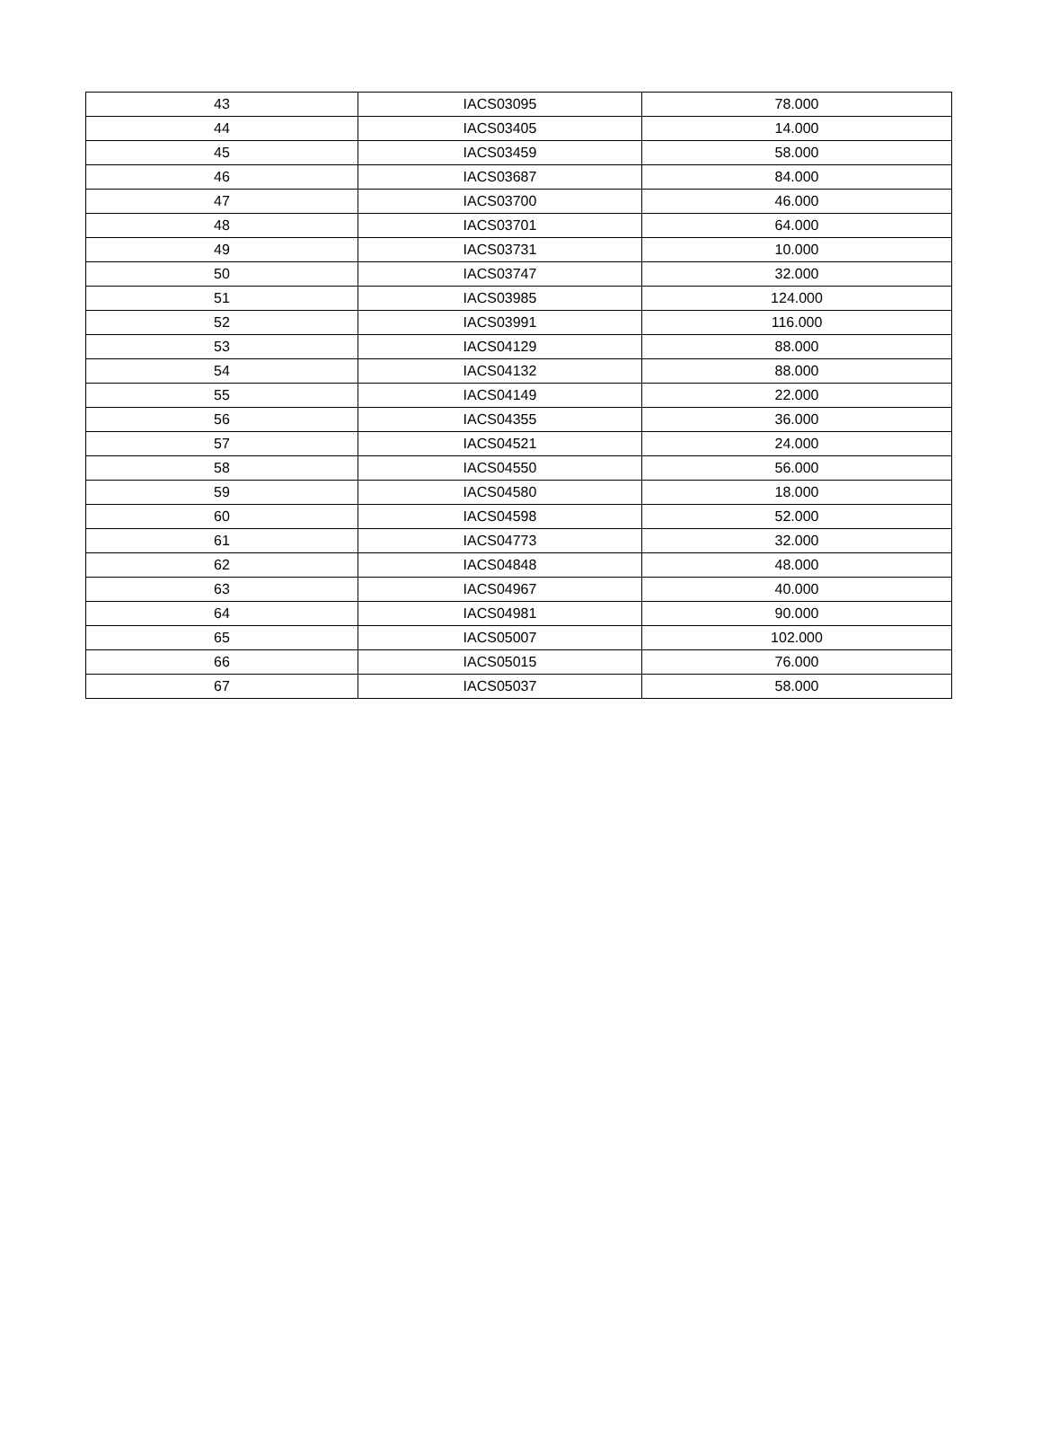| 43 | IACS03095 | 78.000 |
| 44 | IACS03405 | 14.000 |
| 45 | IACS03459 | 58.000 |
| 46 | IACS03687 | 84.000 |
| 47 | IACS03700 | 46.000 |
| 48 | IACS03701 | 64.000 |
| 49 | IACS03731 | 10.000 |
| 50 | IACS03747 | 32.000 |
| 51 | IACS03985 | 124.000 |
| 52 | IACS03991 | 116.000 |
| 53 | IACS04129 | 88.000 |
| 54 | IACS04132 | 88.000 |
| 55 | IACS04149 | 22.000 |
| 56 | IACS04355 | 36.000 |
| 57 | IACS04521 | 24.000 |
| 58 | IACS04550 | 56.000 |
| 59 | IACS04580 | 18.000 |
| 60 | IACS04598 | 52.000 |
| 61 | IACS04773 | 32.000 |
| 62 | IACS04848 | 48.000 |
| 63 | IACS04967 | 40.000 |
| 64 | IACS04981 | 90.000 |
| 65 | IACS05007 | 102.000 |
| 66 | IACS05015 | 76.000 |
| 67 | IACS05037 | 58.000 |